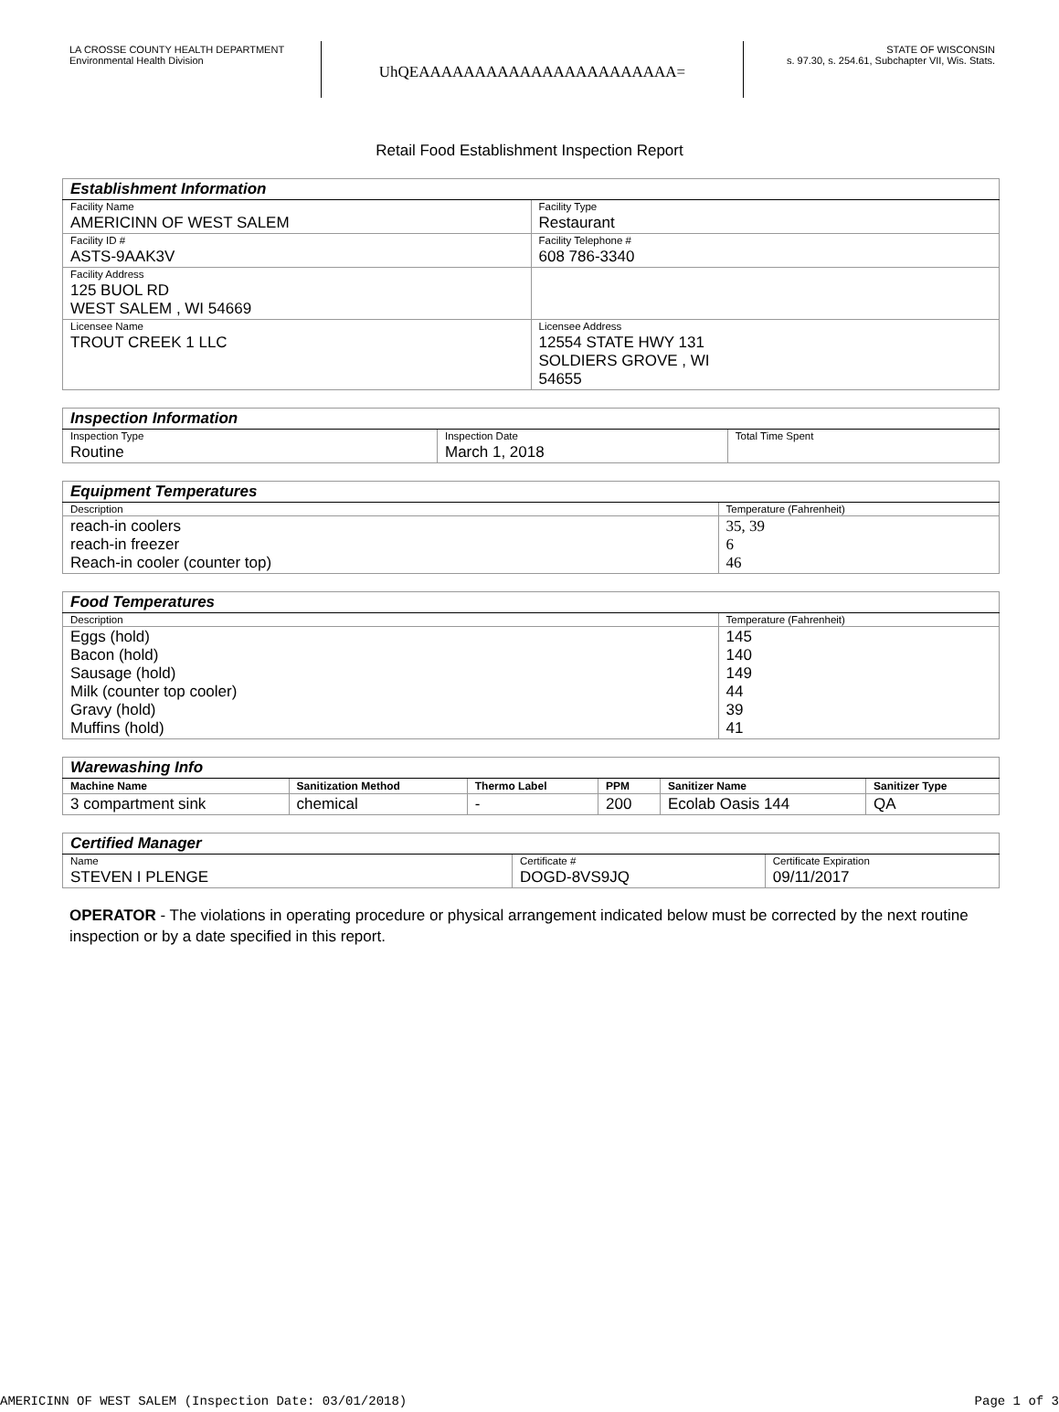LA CROSSE COUNTY HEALTH DEPARTMENT
Environmental Health Division
UhQEAAAAAAAAAAAAAAAAAAAAAAA=
STATE OF WISCONSIN
s. 97.30, s. 254.61, Subchapter VII, Wis. Stats.
Retail Food Establishment Inspection Report
| Establishment Information | |
| Facility Name | Facility Type |
| AMERICINN OF WEST SALEM | Restaurant |
| Facility ID # | Facility Telephone # |
| ASTS-9AAK3V | 608 786-3340 |
| Facility Address | |
| 125 BUOL RD WEST SALEM , WI 54669 | |
| Licensee Name | Licensee Address |
| TROUT CREEK 1 LLC | 12554 STATE HWY 131 SOLDIERS GROVE , WI 54655 |
| Inspection Information | | |
| Inspection Type | Inspection Date | Total Time Spent |
| Routine | March 1, 2018 | |
| Equipment Temperatures | |
| Description | Temperature (Fahrenheit) |
| reach-in coolers reach-in freezer Reach-in cooler (counter top) | 35, 39 6 46 |
| Food Temperatures | |
| Description | Temperature (Fahrenheit) |
| Eggs (hold) Bacon (hold) Sausage (hold) Milk (counter top cooler) Gravy (hold) Muffins (hold) | 145 140 149 44 39 41 |
| Warewashing Info | | | | | |
| Machine Name | Sanitization Method | Thermo Label | PPM | Sanitizer Name | Sanitizer Type |
| 3 compartment sink | chemical | - | 200 | Ecolab Oasis 144 | QA |
| Certified Manager | | |
| Name | Certificate # | Certificate Expiration |
| STEVEN I PLENGE | DOGD-8VS9JQ | 09/11/2017 |
OPERATOR - The violations in operating procedure or physical arrangement indicated below must be corrected by the next routine inspection or by a date specified in this report.
AMERICINN OF WEST SALEM (Inspection Date: 03/01/2018) Page 1 of 3